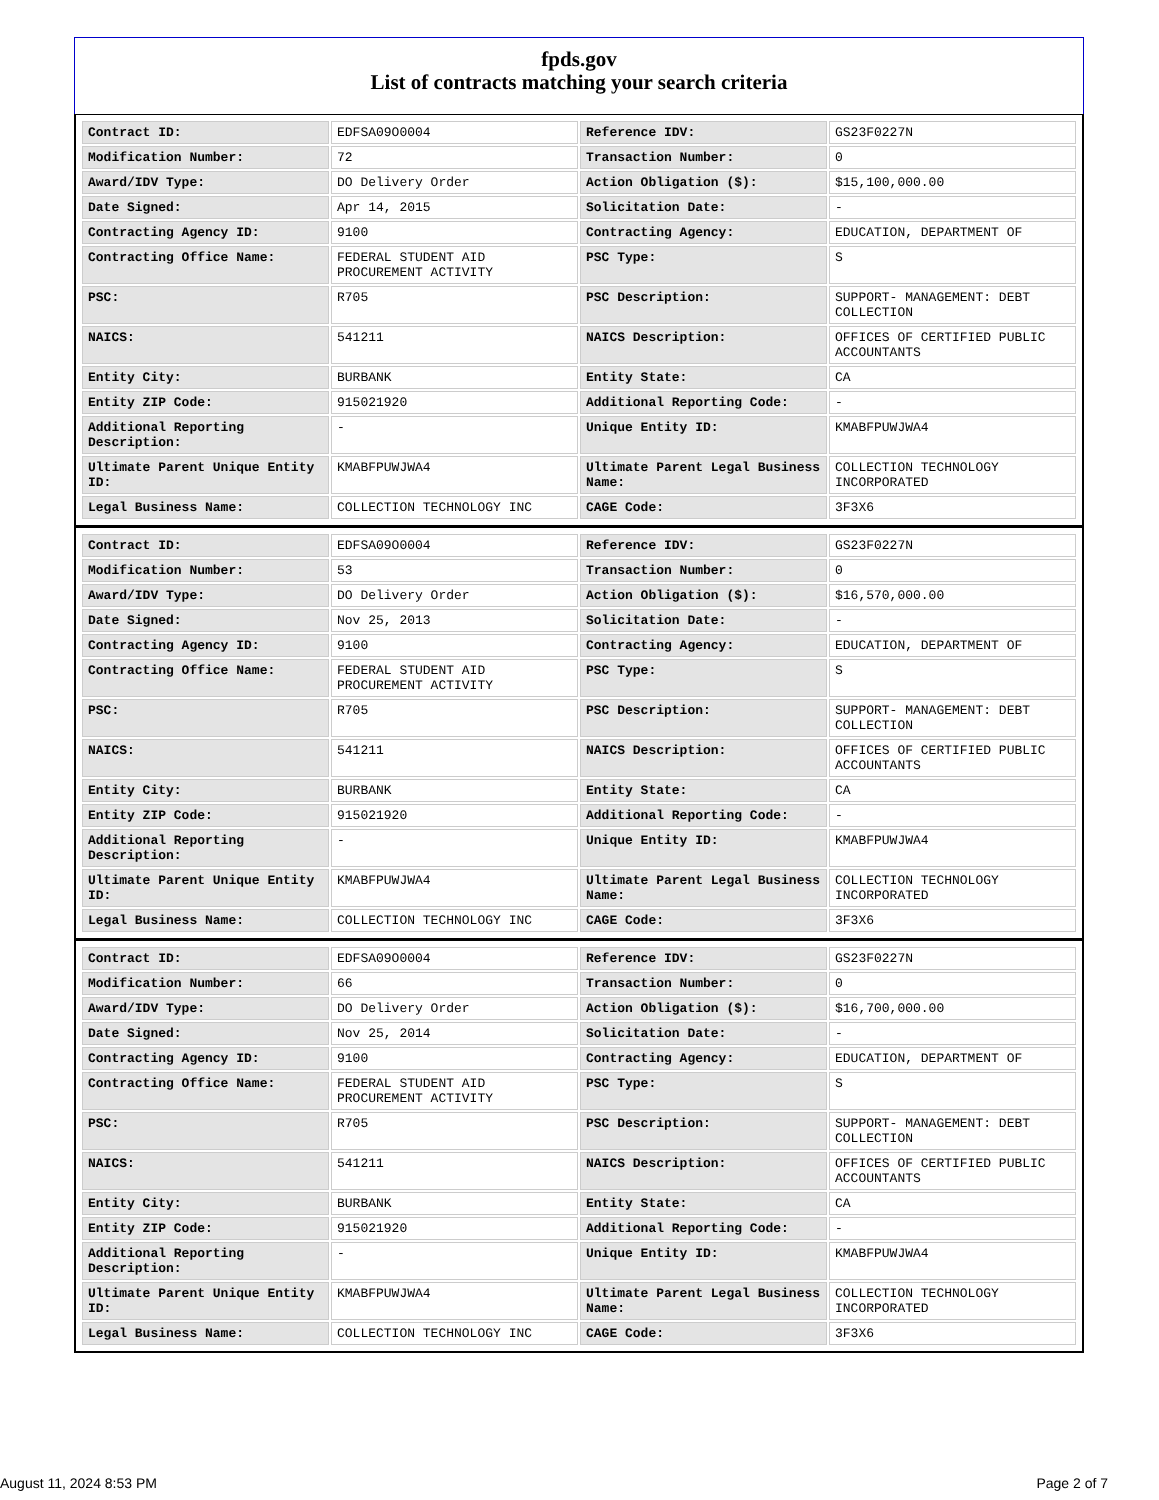fpds.gov
List of contracts matching your search criteria
| Contract ID: | EDFSA09O0004 | Reference IDV: | GS23F0227N |
| Modification Number: | 72 | Transaction Number: | 0 |
| Award/IDV Type: | DO Delivery Order | Action Obligation ($): | $15,100,000.00 |
| Date Signed: | Apr 14, 2015 | Solicitation Date: | - |
| Contracting Agency ID: | 9100 | Contracting Agency: | EDUCATION, DEPARTMENT OF |
| Contracting Office Name: | FEDERAL STUDENT AID PROCUREMENT ACTIVITY | PSC Type: | S |
| PSC: | R705 | PSC Description: | SUPPORT- MANAGEMENT: DEBT COLLECTION |
| NAICS: | 541211 | NAICS Description: | OFFICES OF CERTIFIED PUBLIC ACCOUNTANTS |
| Entity City: | BURBANK | Entity State: | CA |
| Entity ZIP Code: | 915021920 | Additional Reporting Code: | - |
| Additional Reporting Description: | - | Unique Entity ID: | KMABFPUWJWA4 |
| Ultimate Parent Unique Entity ID: | KMABFPUWJWA4 | Ultimate Parent Legal Business Name: | COLLECTION TECHNOLOGY INCORPORATED |
| Legal Business Name: | COLLECTION TECHNOLOGY INC | CAGE Code: | 3F3X6 |
| Contract ID: | EDFSA09O0004 | Reference IDV: | GS23F0227N |
| Modification Number: | 53 | Transaction Number: | 0 |
| Award/IDV Type: | DO Delivery Order | Action Obligation ($): | $16,570,000.00 |
| Date Signed: | Nov 25, 2013 | Solicitation Date: | - |
| Contracting Agency ID: | 9100 | Contracting Agency: | EDUCATION, DEPARTMENT OF |
| Contracting Office Name: | FEDERAL STUDENT AID PROCUREMENT ACTIVITY | PSC Type: | S |
| PSC: | R705 | PSC Description: | SUPPORT- MANAGEMENT: DEBT COLLECTION |
| NAICS: | 541211 | NAICS Description: | OFFICES OF CERTIFIED PUBLIC ACCOUNTANTS |
| Entity City: | BURBANK | Entity State: | CA |
| Entity ZIP Code: | 915021920 | Additional Reporting Code: | - |
| Additional Reporting Description: | - | Unique Entity ID: | KMABFPUWJWA4 |
| Ultimate Parent Unique Entity ID: | KMABFPUWJWA4 | Ultimate Parent Legal Business Name: | COLLECTION TECHNOLOGY INCORPORATED |
| Legal Business Name: | COLLECTION TECHNOLOGY INC | CAGE Code: | 3F3X6 |
| Contract ID: | EDFSA09O0004 | Reference IDV: | GS23F0227N |
| Modification Number: | 66 | Transaction Number: | 0 |
| Award/IDV Type: | DO Delivery Order | Action Obligation ($): | $16,700,000.00 |
| Date Signed: | Nov 25, 2014 | Solicitation Date: | - |
| Contracting Agency ID: | 9100 | Contracting Agency: | EDUCATION, DEPARTMENT OF |
| Contracting Office Name: | FEDERAL STUDENT AID PROCUREMENT ACTIVITY | PSC Type: | S |
| PSC: | R705 | PSC Description: | SUPPORT- MANAGEMENT: DEBT COLLECTION |
| NAICS: | 541211 | NAICS Description: | OFFICES OF CERTIFIED PUBLIC ACCOUNTANTS |
| Entity City: | BURBANK | Entity State: | CA |
| Entity ZIP Code: | 915021920 | Additional Reporting Code: | - |
| Additional Reporting Description: | - | Unique Entity ID: | KMABFPUWJWA4 |
| Ultimate Parent Unique Entity ID: | KMABFPUWJWA4 | Ultimate Parent Legal Business Name: | COLLECTION TECHNOLOGY INCORPORATED |
| Legal Business Name: | COLLECTION TECHNOLOGY INC | CAGE Code: | 3F3X6 |
August 11, 2024 8:53 PM Page 2 of 7